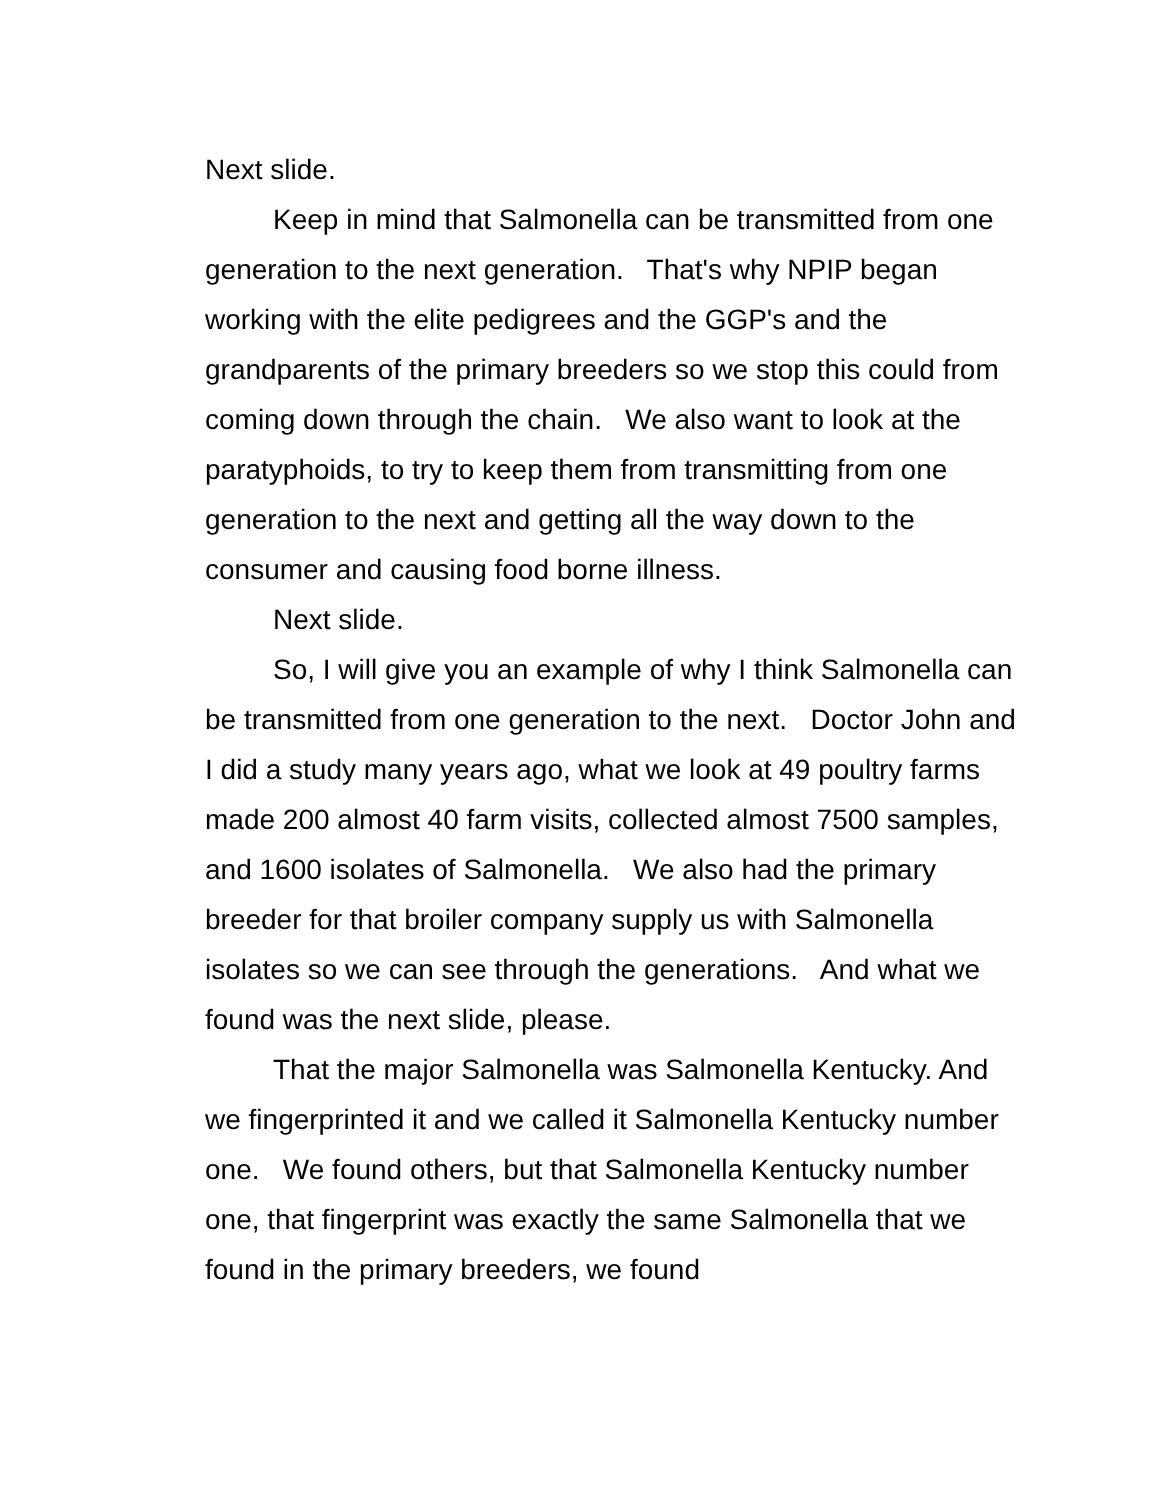Next slide.
Keep in mind that Salmonella can be transmitted from one generation to the next generation. That's why NPIP began working with the elite pedigrees and the GGP's and the grandparents of the primary breeders so we stop this could from coming down through the chain. We also want to look at the paratyphoids, to try to keep them from transmitting from one generation to the next and getting all the way down to the consumer and causing food borne illness.
Next slide.
So, I will give you an example of why I think Salmonella can be transmitted from one generation to the next. Doctor John and I did a study many years ago, what we look at 49 poultry farms made 200 almost 40 farm visits, collected almost 7500 samples, and 1600 isolates of Salmonella. We also had the primary breeder for that broiler company supply us with Salmonella isolates so we can see through the generations. And what we found was the next slide, please.
That the major Salmonella was Salmonella Kentucky. And we fingerprinted it and we called it Salmonella Kentucky number one. We found others, but that Salmonella Kentucky number one, that fingerprint was exactly the same Salmonella that we found in the primary breeders, we found